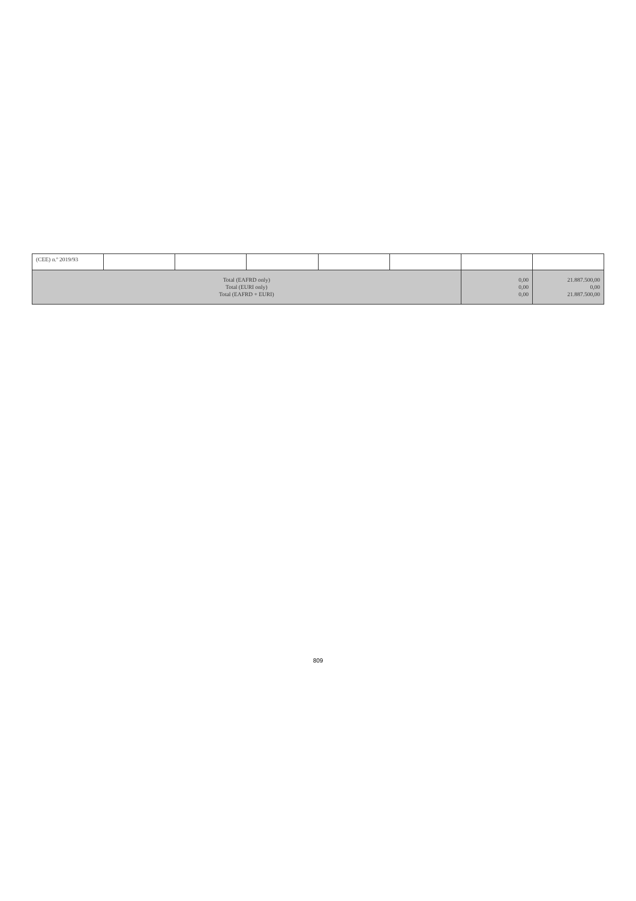| (CEE) n.º 2019/93 | | | | | | | |
| Total (EAFRD only) Total (EURI only) Total (EAFRD + EURI) | | | | | | 0,00 0,00 0,00 | 21.887.500,00 0,00 21.887.500,00 |
809